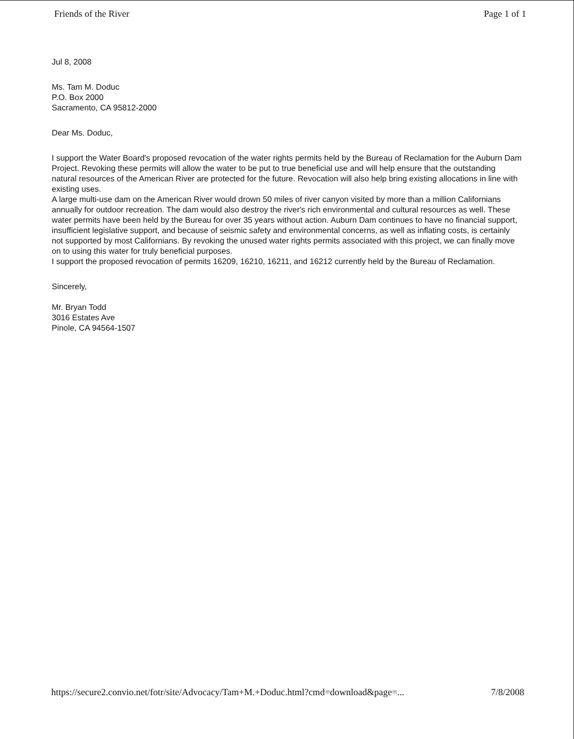Friends of the River Page 1 of 1
Jul 8, 2008
Ms. Tam M. Doduc
P.O. Box 2000
Sacramento, CA 95812-2000
Dear Ms. Doduc,
I support the Water Board's proposed revocation of the water rights permits held by the Bureau of Reclamation for the Auburn Dam Project. Revoking these permits will allow the water to be put to true beneficial use and will help ensure that the outstanding natural resources of the American River are protected for the future. Revocation will also help bring existing allocations in line with existing uses.
A large multi-use dam on the American River would drown 50 miles of river canyon visited by more than a million Californians annually for outdoor recreation. The dam would also destroy the river's rich environmental and cultural resources as well. These water permits have been held by the Bureau for over 35 years without action. Auburn Dam continues to have no financial support, insufficient legislative support, and because of seismic safety and environmental concerns, as well as inflating costs, is certainly not supported by most Californians. By revoking the unused water rights permits associated with this project, we can finally move on to using this water for truly beneficial purposes.
I support the proposed revocation of permits 16209, 16210, 16211, and 16212 currently held by the Bureau of Reclamation.
Sincerely,
Mr. Bryan Todd
3016 Estates Ave
Pinole, CA 94564-1507
https://secure2.convio.net/fotr/site/Advocacy/Tam+M.+Doduc.html?cmd=download&page=... 7/8/2008